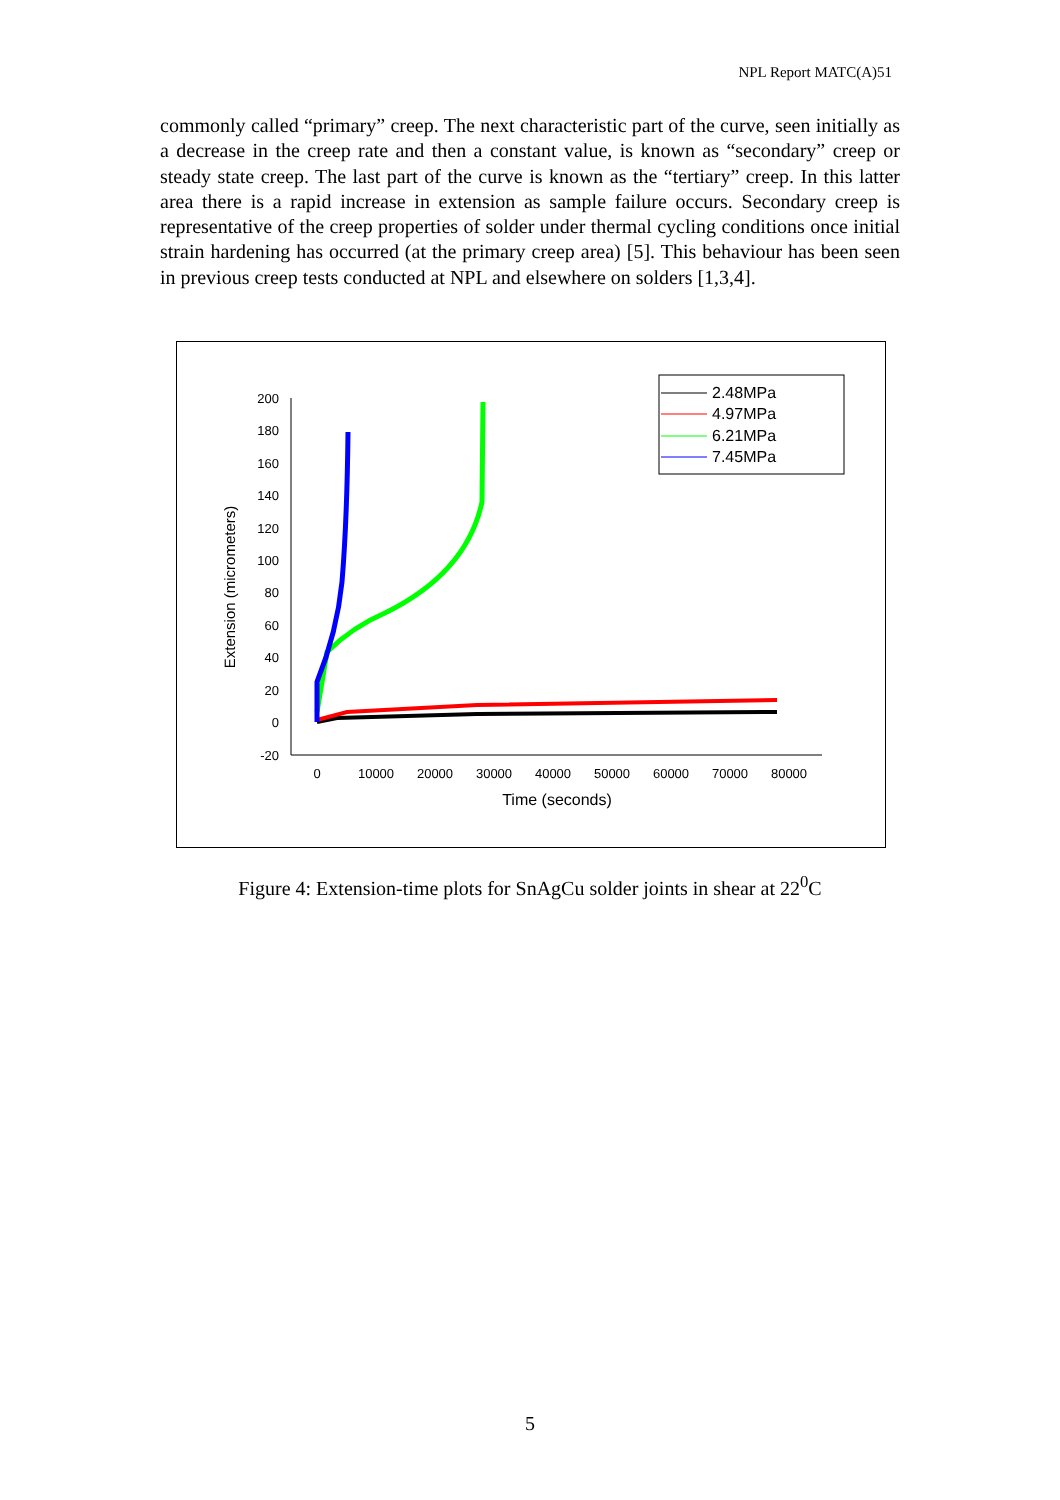NPL Report MATC(A)51
commonly called “primary” creep. The next characteristic part of the curve, seen initially as a decrease in the creep rate and then a constant value, is known as “secondary” creep or steady state creep. The last part of the curve is known as the “tertiary” creep. In this latter area there is a rapid increase in extension as sample failure occurs. Secondary creep is representative of the creep properties of solder under thermal cycling conditions once initial strain hardening has occurred (at the primary creep area) [5]. This behaviour has been seen in previous creep tests conducted at NPL and elsewhere on solders [1,3,4].
200
180
160
140
120
100
80
60
40
20
0
-20
0
10000
20000
30000
40000
50000
60000
70000
80000
Time (seconds)
Extension (micrometers)
2.48MPa
4.97MPa
6.21MPa
7.45MPa
Figure 4: Extension-time plots for SnAgCu solder joints in shear at 22<sup>0</sup>C
5